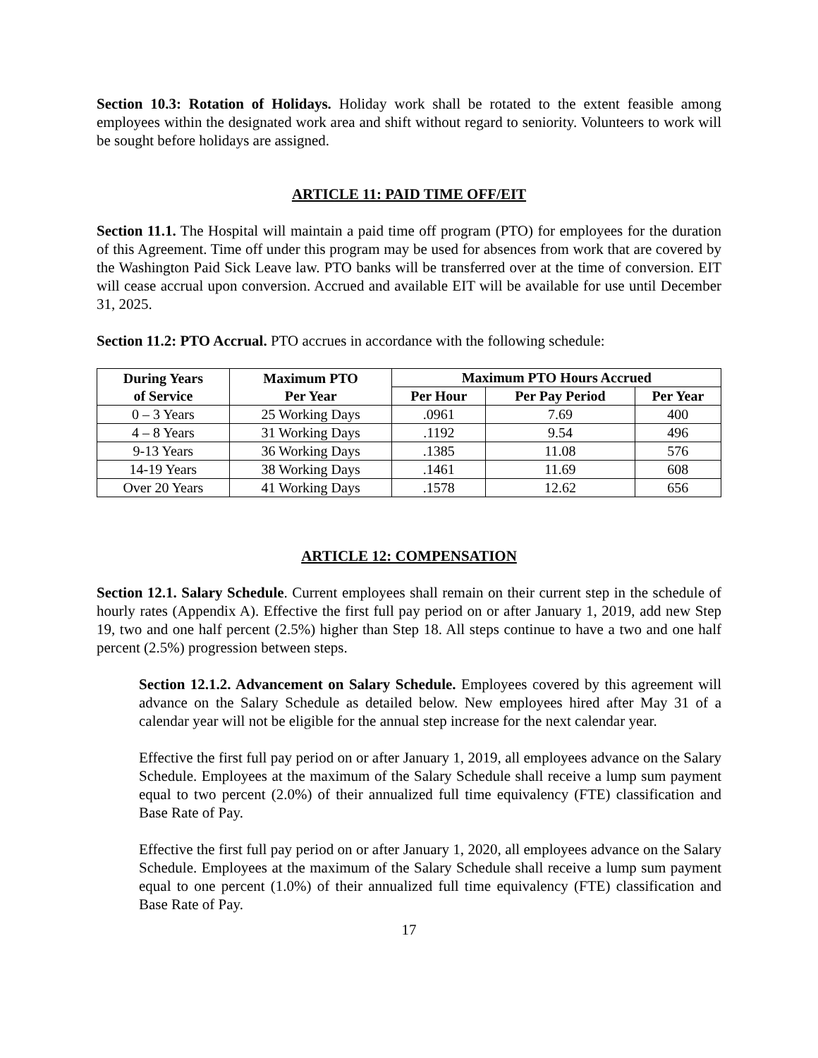Section 10.3: Rotation of Holidays. Holiday work shall be rotated to the extent feasible among employees within the designated work area and shift without regard to seniority. Volunteers to work will be sought before holidays are assigned.
ARTICLE 11: PAID TIME OFF/EIT
Section 11.1. The Hospital will maintain a paid time off program (PTO) for employees for the duration of this Agreement. Time off under this program may be used for absences from work that are covered by the Washington Paid Sick Leave law. PTO banks will be transferred over at the time of conversion. EIT will cease accrual upon conversion. Accrued and available EIT will be available for use until December 31, 2025.
Section 11.2: PTO Accrual. PTO accrues in accordance with the following schedule:
| During Years of Service | Maximum PTO Per Year | Maximum PTO Hours Accrued | | |
| --- | --- | --- | --- | --- |
| | | Per Hour | Per Pay Period | Per Year |
| 0 – 3 Years | 25 Working Days | .0961 | 7.69 | 400 |
| 4 – 8 Years | 31 Working Days | .1192 | 9.54 | 496 |
| 9-13 Years | 36 Working Days | .1385 | 11.08 | 576 |
| 14-19 Years | 38 Working Days | .1461 | 11.69 | 608 |
| Over 20 Years | 41 Working Days | .1578 | 12.62 | 656 |
ARTICLE 12: COMPENSATION
Section 12.1. Salary Schedule. Current employees shall remain on their current step in the schedule of hourly rates (Appendix A). Effective the first full pay period on or after January 1, 2019, add new Step 19, two and one half percent (2.5%) higher than Step 18. All steps continue to have a two and one half percent (2.5%) progression between steps.
Section 12.1.2. Advancement on Salary Schedule. Employees covered by this agreement will advance on the Salary Schedule as detailed below. New employees hired after May 31 of a calendar year will not be eligible for the annual step increase for the next calendar year.
Effective the first full pay period on or after January 1, 2019, all employees advance on the Salary Schedule. Employees at the maximum of the Salary Schedule shall receive a lump sum payment equal to two percent (2.0%) of their annualized full time equivalency (FTE) classification and Base Rate of Pay.
Effective the first full pay period on or after January 1, 2020, all employees advance on the Salary Schedule. Employees at the maximum of the Salary Schedule shall receive a lump sum payment equal to one percent (1.0%) of their annualized full time equivalency (FTE) classification and Base Rate of Pay.
17